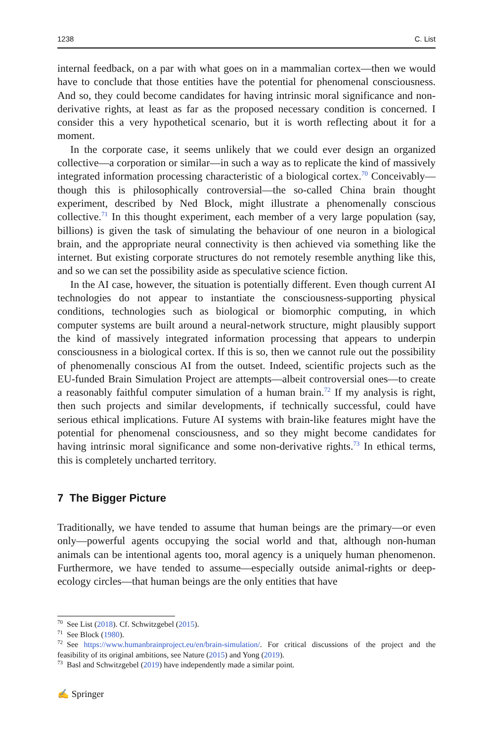1238 C. List
internal feedback, on a par with what goes on in a mammalian cortex—then we would have to conclude that those entities have the potential for phenomenal consciousness. And so, they could become candidates for having intrinsic moral significance and non-derivative rights, at least as far as the proposed necessary condition is concerned. I consider this a very hypothetical scenario, but it is worth reflecting about it for a moment.
In the corporate case, it seems unlikely that we could ever design an organized collective—a corporation or similar—in such a way as to replicate the kind of massively integrated information processing characteristic of a biological cortex.<sup>70</sup> Conceivably—though this is philosophically controversial—the so-called China brain thought experiment, described by Ned Block, might illustrate a phenomenally conscious collective.<sup>71</sup> In this thought experiment, each member of a very large population (say, billions) is given the task of simulating the behaviour of one neuron in a biological brain, and the appropriate neural connectivity is then achieved via something like the internet. But existing corporate structures do not remotely resemble anything like this, and so we can set the possibility aside as speculative science fiction.
In the AI case, however, the situation is potentially different. Even though current AI technologies do not appear to instantiate the consciousness-supporting physical conditions, technologies such as biological or biomorphic computing, in which computer systems are built around a neural-network structure, might plausibly support the kind of massively integrated information processing that appears to underpin consciousness in a biological cortex. If this is so, then we cannot rule out the possibility of phenomenally conscious AI from the outset. Indeed, scientific projects such as the EU-funded Brain Simulation Project are attempts—albeit controversial ones—to create a reasonably faithful computer simulation of a human brain.<sup>72</sup> If my analysis is right, then such projects and similar developments, if technically successful, could have serious ethical implications. Future AI systems with brain-like features might have the potential for phenomenal consciousness, and so they might become candidates for having intrinsic moral significance and some non-derivative rights.<sup>73</sup> In ethical terms, this is completely uncharted territory.
7 The Bigger Picture
Traditionally, we have tended to assume that human beings are the primary—or even only—powerful agents occupying the social world and that, although non-human animals can be intentional agents too, moral agency is a uniquely human phenomenon. Furthermore, we have tended to assume—especially outside animal-rights or deep-ecology circles—that human beings are the only entities that have
<sup>70</sup> See List (2018). Cf. Schwitzgebel (2015).
<sup>71</sup> See Block (1980).
<sup>72</sup> See https://www.humanbrainproject.eu/en/brain-simulation/. For critical discussions of the project and the feasibility of its original ambitions, see Nature (2015) and Yong (2019).
<sup>73</sup> Basl and Schwitzgebel (2019) have independently made a similar point.
✍ Springer